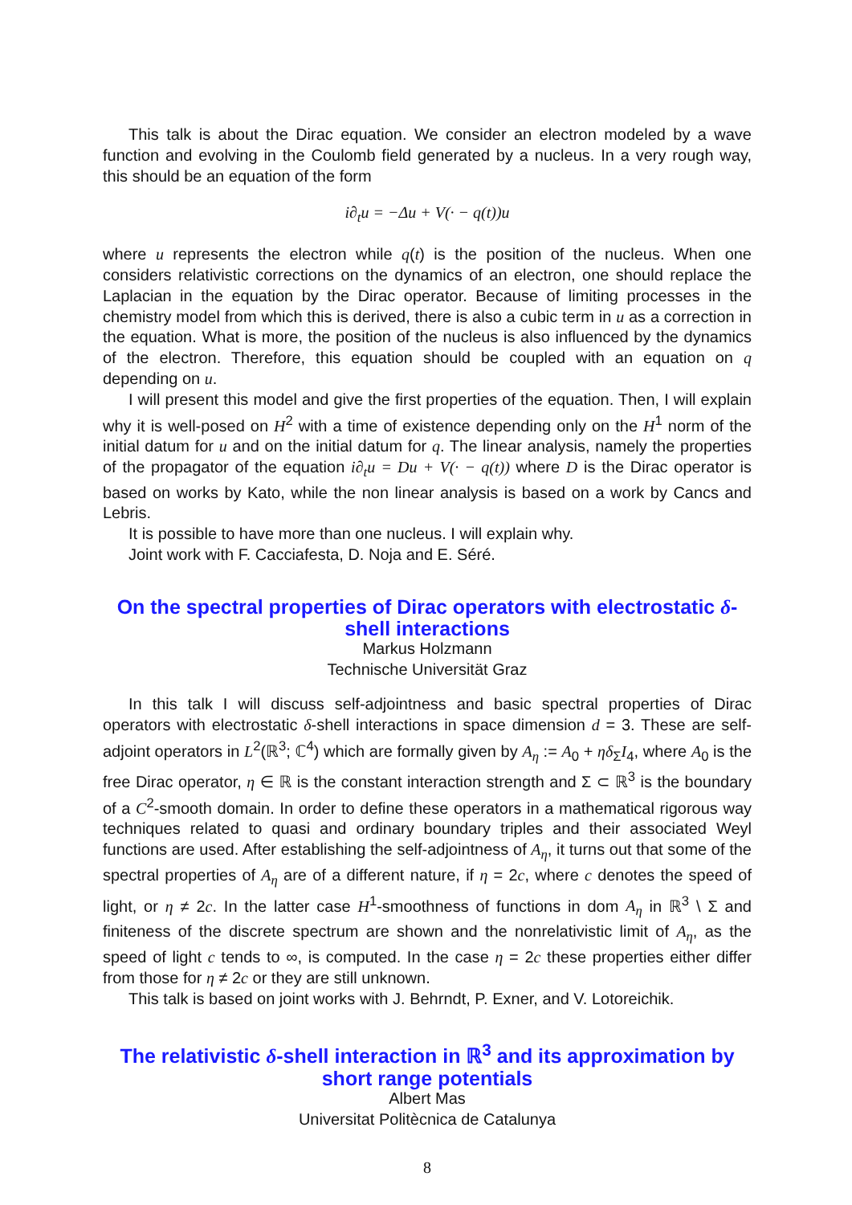This talk is about the Dirac equation. We consider an electron modeled by a wave function and evolving in the Coulomb field generated by a nucleus. In a very rough way, this should be an equation of the form
i∂<sub>t</sub>u = −Δu + V(· − q(t))u
where u represents the electron while q(t) is the position of the nucleus. When one considers relativistic corrections on the dynamics of an electron, one should replace the Laplacian in the equation by the Dirac operator. Because of limiting processes in the chemistry model from which this is derived, there is also a cubic term in u as a correction in the equation. What is more, the position of the nucleus is also influenced by the dynamics of the electron. Therefore, this equation should be coupled with an equation on q depending on u.
I will present this model and give the first properties of the equation. Then, I will explain why it is well-posed on H<sup>2</sup> with a time of existence depending only on the H<sup>1</sup> norm of the initial datum for u and on the initial datum for q. The linear analysis, namely the properties of the propagator of the equation i∂<sub>t</sub>u = Du + V(· − q(t)) where D is the Dirac operator is based on works by Kato, while the non linear analysis is based on a work by Cancs and Lebris.
It is possible to have more than one nucleus. I will explain why.
Joint work with F. Cacciafesta, D. Noja and E. Séré.
On the spectral properties of Dirac operators with electrostatic δ-shell interactions
Markus Holzmann
Technische Universität Graz
In this talk I will discuss self-adjointness and basic spectral properties of Dirac operators with electrostatic δ-shell interactions in space dimension d = 3. These are self-adjoint operators in L<sup>2</sup>(ℝ<sup>3</sup>; ℂ<sup>4</sup>) which are formally given by A<sub>η</sub> := A<sub>0</sub> + ηδ<sub>Σ</sub>I<sub>4</sub>, where A<sub>0</sub> is the free Dirac operator, η ∈ ℝ is the constant interaction strength and Σ ⊂ ℝ<sup>3</sup> is the boundary of a C<sup>2</sup>-smooth domain. In order to define these operators in a mathematical rigorous way techniques related to quasi and ordinary boundary triples and their associated Weyl functions are used. After establishing the self-adjointness of A<sub>η</sub>, it turns out that some of the spectral properties of A<sub>η</sub> are of a different nature, if η = 2c, where c denotes the speed of light, or η ≠ 2c. In the latter case H<sup>1</sup>-smoothness of functions in dom A<sub>η</sub> in ℝ<sup>3</sup> \ Σ and finiteness of the discrete spectrum are shown and the nonrelativistic limit of A<sub>η</sub>, as the speed of light c tends to ∞, is computed. In the case η = 2c these properties either differ from those for η ≠ 2c or they are still unknown.
This talk is based on joint works with J. Behrndt, P. Exner, and V. Lotoreichik.
The relativistic δ-shell interaction in ℝ<sup>3</sup> and its approximation by short range potentials
Albert Mas
Universitat Politècnica de Catalunya
8